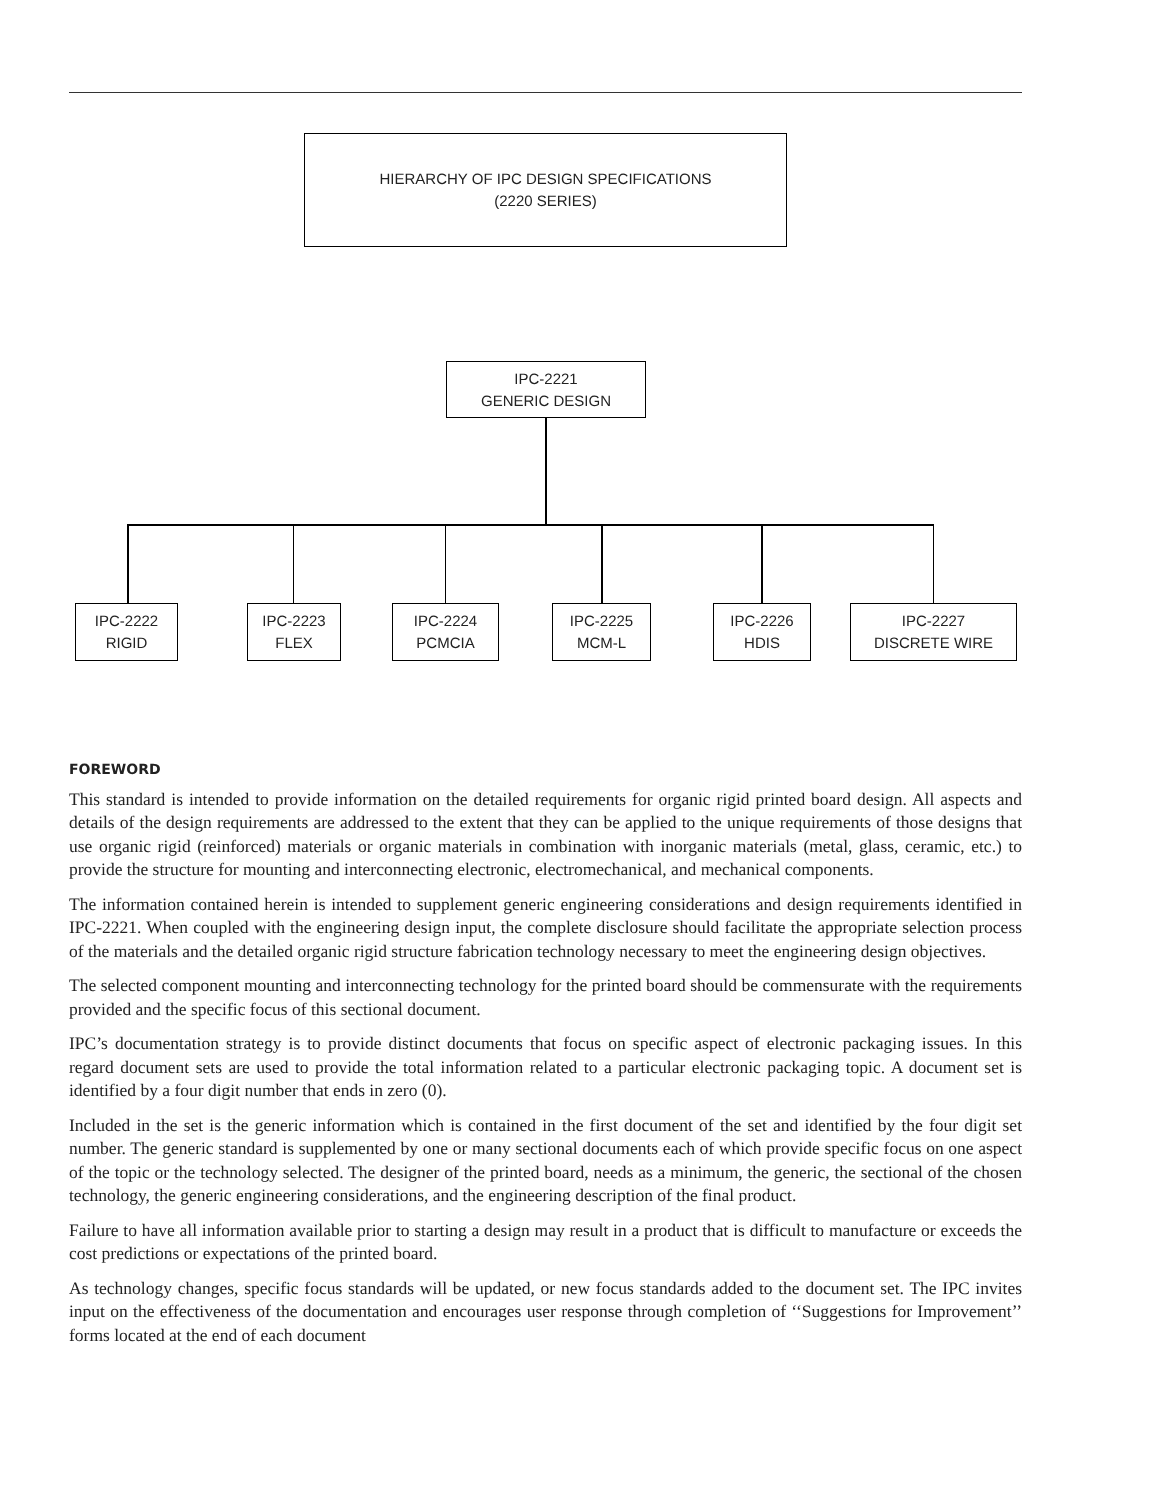HIERARCHY OF IPC DESIGN SPECIFICATIONS
(2220 SERIES)
IPC-2221
GENERIC DESIGN
IPC-2222
RIGID
IPC-2223
FLEX
IPC-2224
PCMCIA
IPC-2225
MCM-L
IPC-2226
HDIS
IPC-2227
DISCRETE WIRE
FOREWORD
This standard is intended to provide information on the detailed requirements for organic rigid printed board design. All aspects and details of the design requirements are addressed to the extent that they can be applied to the unique requirements of those designs that use organic rigid (reinforced) materials or organic materials in combination with inorganic materials (metal, glass, ceramic, etc.) to provide the structure for mounting and interconnecting electronic, electromechanical, and mechanical components.
The information contained herein is intended to supplement generic engineering considerations and design requirements identified in IPC-2221. When coupled with the engineering design input, the complete disclosure should facilitate the appropriate selection process of the materials and the detailed organic rigid structure fabrication technology necessary to meet the engineering design objectives.
The selected component mounting and interconnecting technology for the printed board should be commensurate with the requirements provided and the specific focus of this sectional document.
IPC’s documentation strategy is to provide distinct documents that focus on specific aspect of electronic packaging issues. In this regard document sets are used to provide the total information related to a particular electronic packaging topic. A document set is identified by a four digit number that ends in zero (0).
Included in the set is the generic information which is contained in the first document of the set and identified by the four digit set number. The generic standard is supplemented by one or many sectional documents each of which provide specific focus on one aspect of the topic or the technology selected. The designer of the printed board, needs as a minimum, the generic, the sectional of the chosen technology, the generic engineering considerations, and the engineering description of the final product.
Failure to have all information available prior to starting a design may result in a product that is difficult to manufacture or exceeds the cost predictions or expectations of the printed board.
As technology changes, specific focus standards will be updated, or new focus standards added to the document set. The IPC invites input on the effectiveness of the documentation and encourages user response through completion of ‘‘Suggestions for Improvement’’ forms located at the end of each document